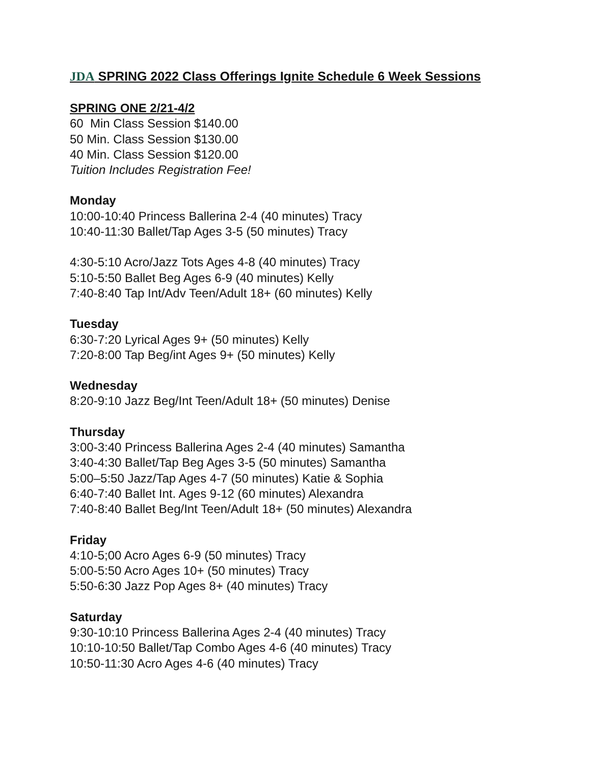JDA SPRING 2022 Class Offerings Ignite Schedule 6 Week Sessions
SPRING ONE 2/21-4/2
60 Min Class Session $140.00
50 Min. Class Session $130.00
40 Min. Class Session $120.00
Tuition Includes Registration Fee!
Monday
10:00-10:40 Princess Ballerina 2-4 (40 minutes) Tracy
10:40-11:30 Ballet/Tap Ages 3-5 (50 minutes) Tracy
4:30-5:10 Acro/Jazz Tots Ages 4-8 (40 minutes) Tracy
5:10-5:50 Ballet Beg Ages 6-9 (40 minutes) Kelly
7:40-8:40 Tap Int/Adv Teen/Adult 18+ (60 minutes) Kelly
Tuesday
6:30-7:20 Lyrical Ages 9+ (50 minutes) Kelly
7:20-8:00 Tap Beg/int Ages 9+ (50 minutes) Kelly
Wednesday
8:20-9:10 Jazz Beg/Int Teen/Adult 18+ (50 minutes) Denise
Thursday
3:00-3:40 Princess Ballerina Ages 2-4 (40 minutes) Samantha
3:40-4:30 Ballet/Tap Beg Ages 3-5 (50 minutes) Samantha
5:00–5:50 Jazz/Tap Ages 4-7 (50 minutes) Katie & Sophia
6:40-7:40 Ballet Int. Ages 9-12 (60 minutes) Alexandra
7:40-8:40 Ballet Beg/Int Teen/Adult 18+ (50 minutes) Alexandra
Friday
4:10-5;00 Acro Ages 6-9 (50 minutes) Tracy
5:00-5:50 Acro Ages 10+ (50 minutes) Tracy
5:50-6:30 Jazz Pop Ages 8+ (40 minutes) Tracy
Saturday
9:30-10:10 Princess Ballerina Ages 2-4 (40 minutes) Tracy
10:10-10:50 Ballet/Tap Combo Ages 4-6 (40 minutes) Tracy
10:50-11:30 Acro Ages 4-6 (40 minutes) Tracy